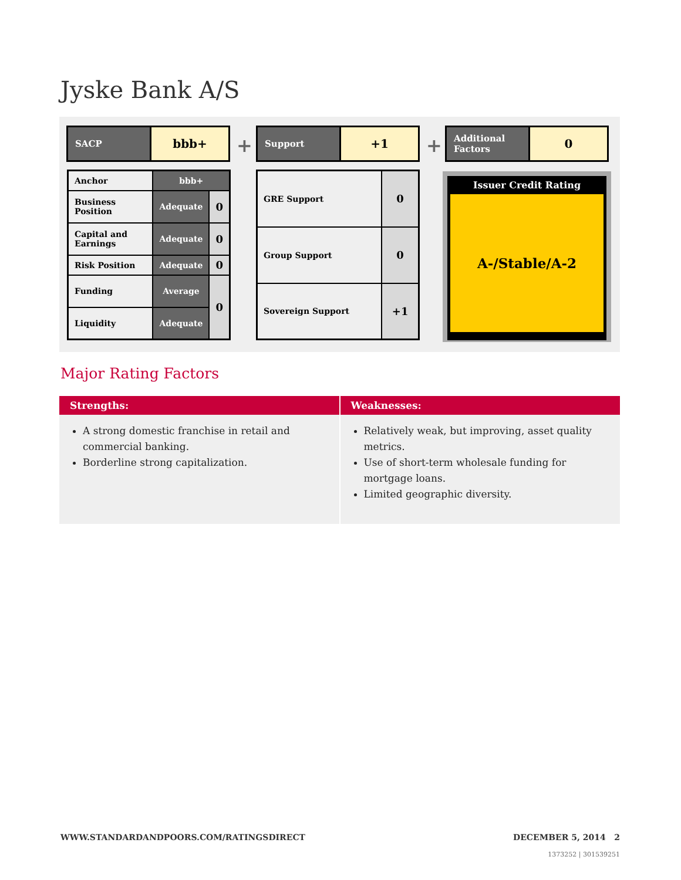Jyske Bank A/S
SACP
bbb+
+
Support
+1
+
Additional Factors
0
| Anchor | bbb+ | |
| Business Position | Adequate | 0 |
| Capital and Earnings | Adequate | 0 |
| Risk Position | Adequate | 0 |
| Funding | Average | 0 |
| Liquidity | Adequate | |
| GRE Support | 0 |
| Group Support | 0 |
| Sovereign Support | +1 |
Issuer Credit Rating
A-/Stable/A-2
Major Rating Factors
Strengths:
A strong domestic franchise in retail and commercial banking.
Borderline strong capitalization.
Weaknesses:
Relatively weak, but improving, asset quality metrics.
Use of short-term wholesale funding for mortgage loans.
Limited geographic diversity.
WWW.STANDARDANDPOORS.COM/RATINGSDIRECT
DECEMBER 5, 2014 2
1373252 | 301539251